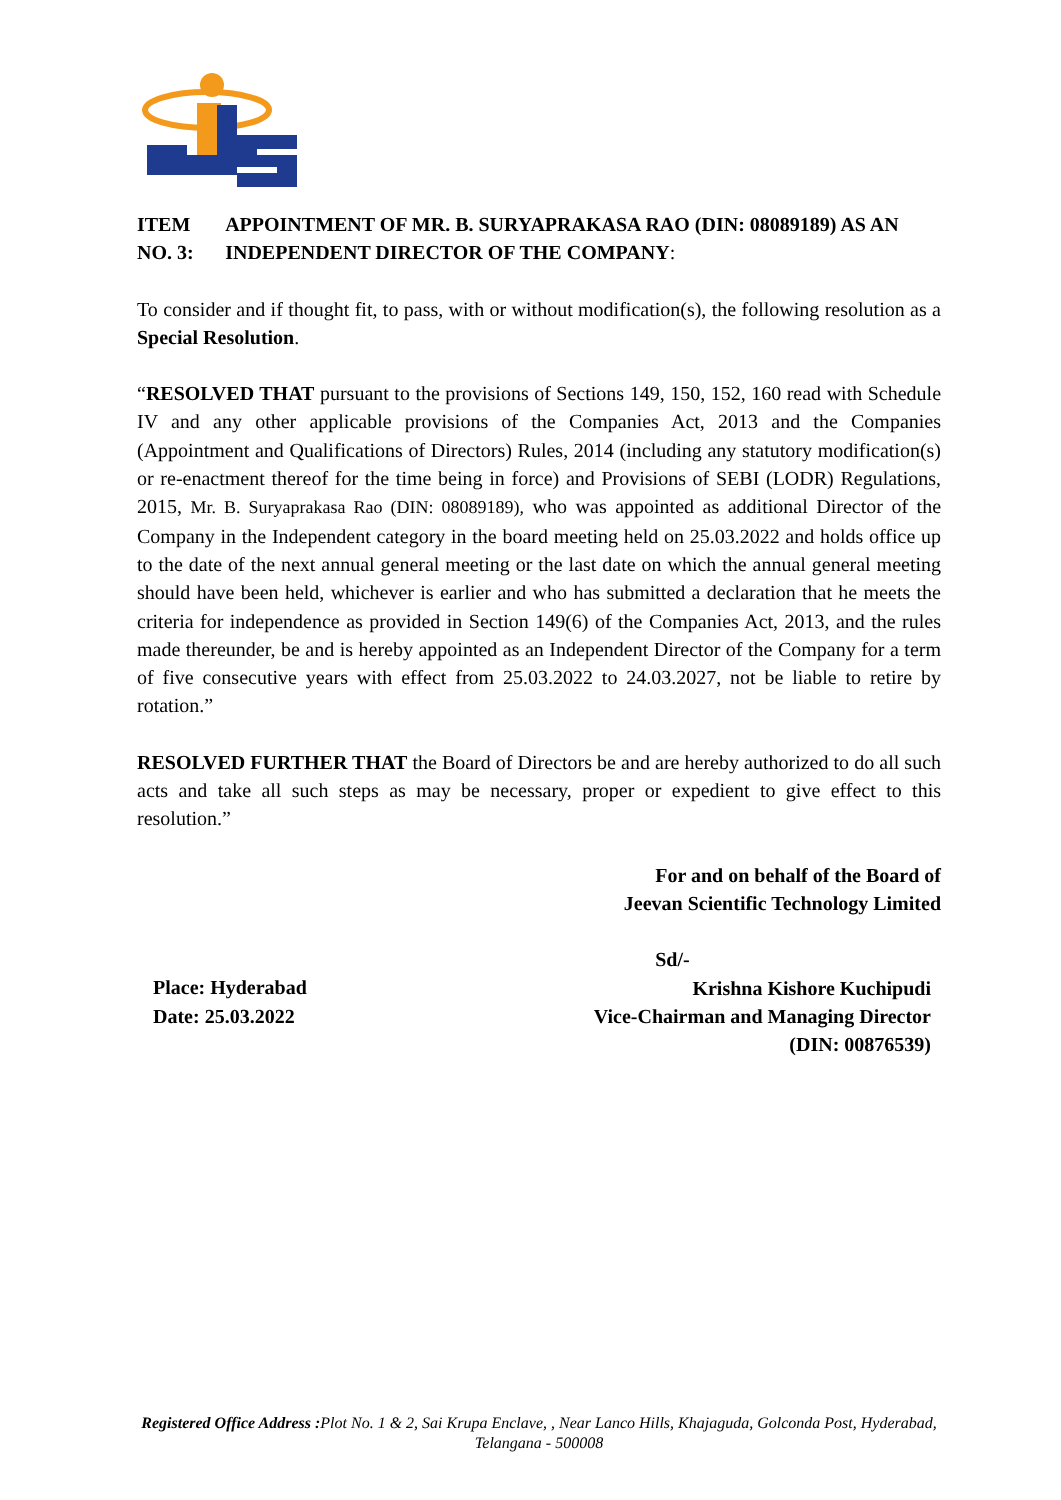ITEM NO. 3: APPOINTMENT OF MR. B. SURYAPRAKASA RAO (DIN: 08089189) AS AN INDEPENDENT DIRECTOR OF THE COMPANY:
To consider and if thought fit, to pass, with or without modification(s), the following resolution as a Special Resolution.
“RESOLVED THAT pursuant to the provisions of Sections 149, 150, 152, 160 read with Schedule IV and any other applicable provisions of the Companies Act, 2013 and the Companies (Appointment and Qualifications of Directors) Rules, 2014 (including any statutory modification(s) or re-enactment thereof for the time being in force) and Provisions of SEBI (LODR) Regulations, 2015, Mr. B. Suryaprakasa Rao (DIN: 08089189), who was appointed as additional Director of the Company in the Independent category in the board meeting held on 25.03.2022 and holds office up to the date of the next annual general meeting or the last date on which the annual general meeting should have been held, whichever is earlier and who has submitted a declaration that he meets the criteria for independence as provided in Section 149(6) of the Companies Act, 2013, and the rules made thereunder, be and is hereby appointed as an Independent Director of the Company for a term of five consecutive years with effect from 25.03.2022 to 24.03.2027, not be liable to retire by rotation.”
RESOLVED FURTHER THAT the Board of Directors be and are hereby authorized to do all such acts and take all such steps as may be necessary, proper or expedient to give effect to this resolution.”
For and on behalf of the Board of
Jeevan Scientific Technology Limited
Place: Hyderabad
Date: 25.03.2022
Sd/-
Krishna Kishore Kuchipudi
Vice-Chairman and Managing Director
(DIN: 00876539)
Registered Office Address : Plot No. 1 & 2, Sai Krupa Enclave, , Near Lanco Hills, Khajaguda, Golconda Post, Hyderabad, Telangana - 500008